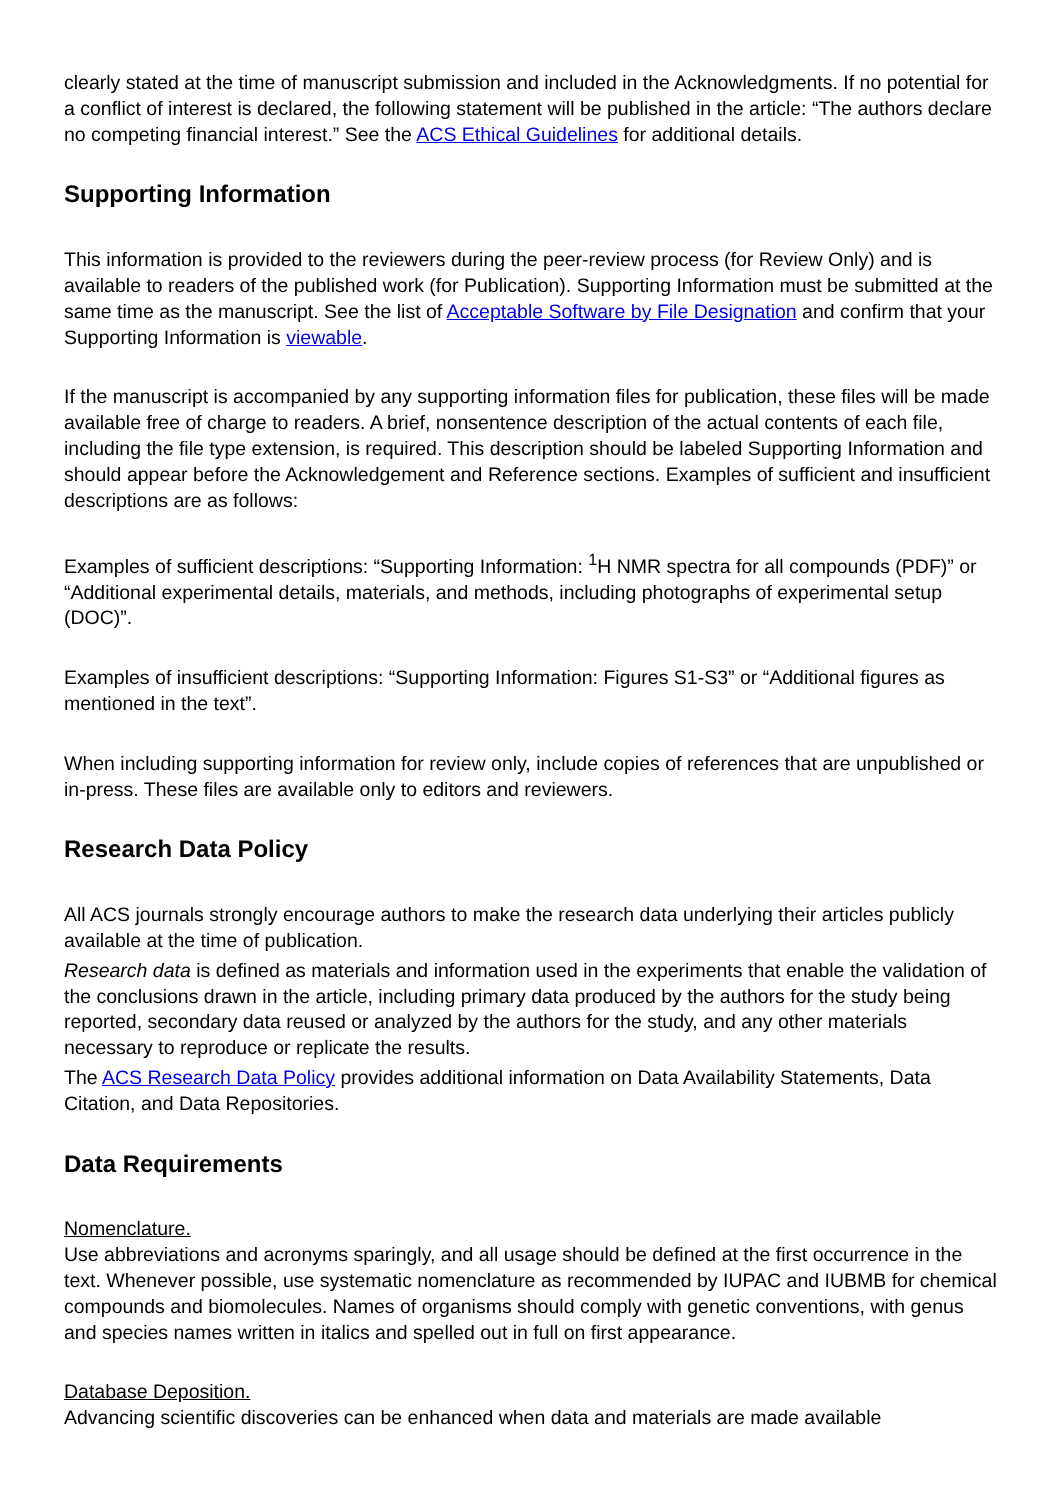clearly stated at the time of manuscript submission and included in the Acknowledgments. If no potential for a conflict of interest is declared, the following statement will be published in the article: “The authors declare no competing financial interest.” See the ACS Ethical Guidelines for additional details.
Supporting Information
This information is provided to the reviewers during the peer-review process (for Review Only) and is available to readers of the published work (for Publication). Supporting Information must be submitted at the same time as the manuscript. See the list of Acceptable Software by File Designation and confirm that your Supporting Information is viewable.
If the manuscript is accompanied by any supporting information files for publication, these files will be made available free of charge to readers. A brief, nonsentence description of the actual contents of each file, including the file type extension, is required. This description should be labeled Supporting Information and should appear before the Acknowledgement and Reference sections. Examples of sufficient and insufficient descriptions are as follows:
Examples of sufficient descriptions: “Supporting Information: <sup>1</sup>H NMR spectra for all compounds (PDF)” or “Additional experimental details, materials, and methods, including photographs of experimental setup (DOC)”.
Examples of insufficient descriptions: “Supporting Information: Figures S1-S3” or “Additional figures as mentioned in the text”.
When including supporting information for review only, include copies of references that are unpublished or in-press. These files are available only to editors and reviewers.
Research Data Policy
All ACS journals strongly encourage authors to make the research data underlying their articles publicly available at the time of publication.
Research data is defined as materials and information used in the experiments that enable the validation of the conclusions drawn in the article, including primary data produced by the authors for the study being reported, secondary data reused or analyzed by the authors for the study, and any other materials necessary to reproduce or replicate the results.
The ACS Research Data Policy provides additional information on Data Availability Statements, Data Citation, and Data Repositories.
Data Requirements
Nomenclature.
Use abbreviations and acronyms sparingly, and all usage should be defined at the first occurrence in the text. Whenever possible, use systematic nomenclature as recommended by IUPAC and IUBMB for chemical compounds and biomolecules. Names of organisms should comply with genetic conventions, with genus and species names written in italics and spelled out in full on first appearance.
Database Deposition.
Advancing scientific discoveries can be enhanced when data and materials are made available